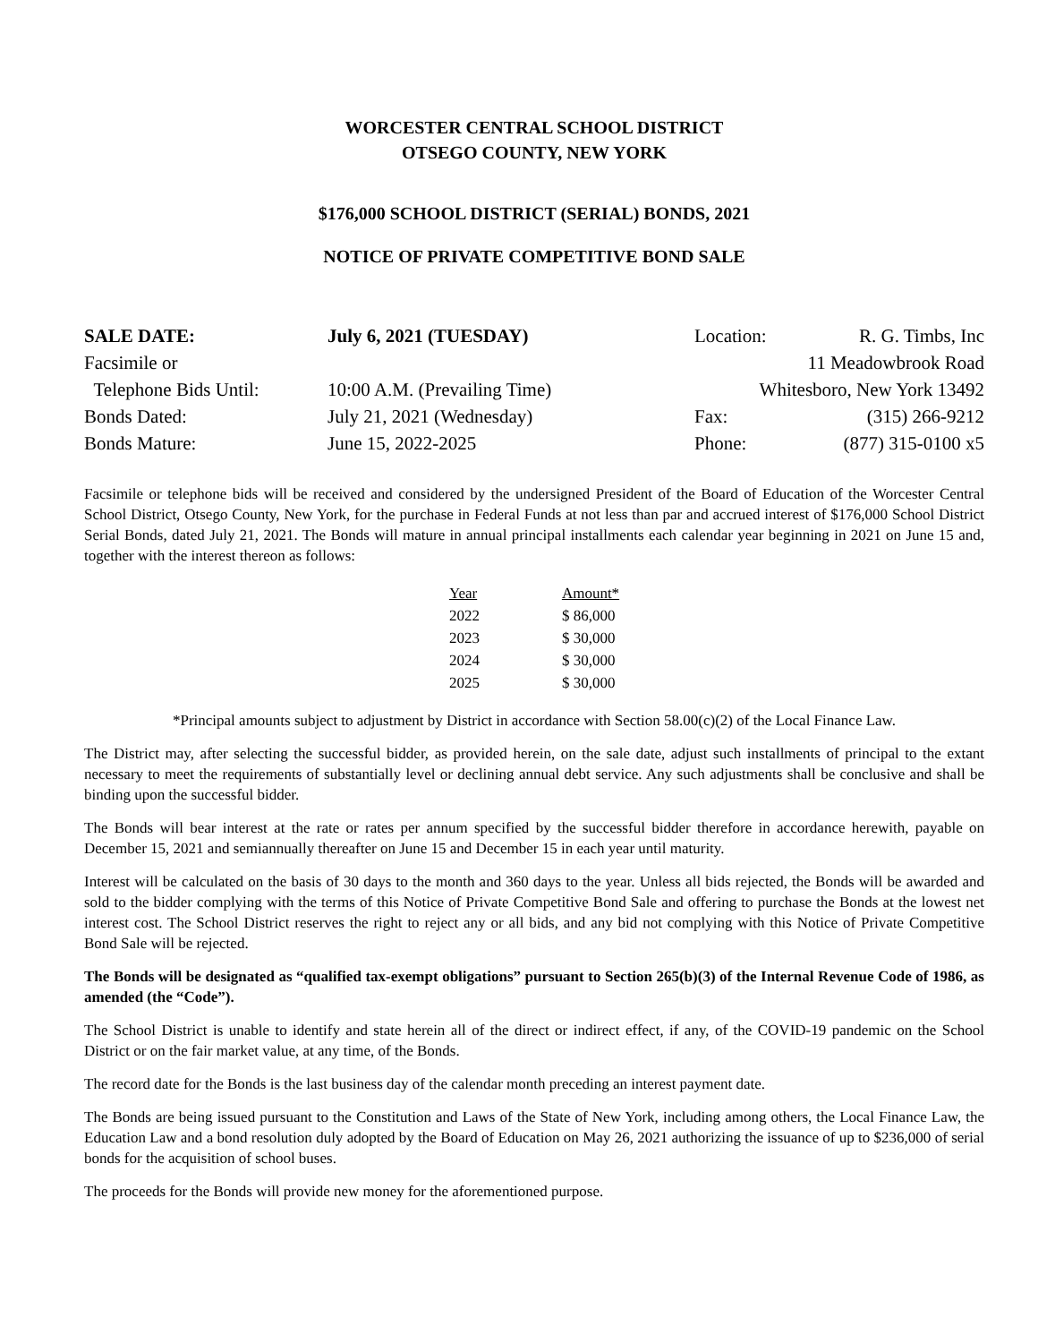WORCESTER CENTRAL SCHOOL DISTRICT
OTSEGO COUNTY, NEW YORK
$176,000 SCHOOL DISTRICT (SERIAL) BONDS, 2021
NOTICE OF PRIVATE COMPETITIVE BOND SALE
| SALE DATE: | July 6, 2021 (TUESDAY) | Location: | R. G. Timbs, Inc |
| Facsimile or | | 11 Meadowbrook Road | |
| Telephone Bids Until: | 10:00 A.M. (Prevailing Time) | Whitesboro, New York 13492 | |
| Bonds Dated: | July 21, 2021 (Wednesday) | Fax: | (315) 266-9212 |
| Bonds Mature: | June 15, 2022-2025 | Phone: | (877) 315-0100 x5 |
Facsimile or telephone bids will be received and considered by the undersigned President of the Board of Education of the Worcester Central School District, Otsego County, New York, for the purchase in Federal Funds at not less than par and accrued interest of $176,000 School District Serial Bonds, dated July 21, 2021. The Bonds will mature in annual principal installments each calendar year beginning in 2021 on June 15 and, together with the interest thereon as follows:
| Year | Amount* |
| --- | --- |
| 2022 | $ 86,000 |
| 2023 | $ 30,000 |
| 2024 | $ 30,000 |
| 2025 | $ 30,000 |
*Principal amounts subject to adjustment by District in accordance with Section 58.00(c)(2) of the Local Finance Law.
The District may, after selecting the successful bidder, as provided herein, on the sale date, adjust such installments of principal to the extant necessary to meet the requirements of substantially level or declining annual debt service. Any such adjustments shall be conclusive and shall be binding upon the successful bidder.
The Bonds will bear interest at the rate or rates per annum specified by the successful bidder therefore in accordance herewith, payable on December 15, 2021 and semiannually thereafter on June 15 and December 15 in each year until maturity.
Interest will be calculated on the basis of 30 days to the month and 360 days to the year. Unless all bids rejected, the Bonds will be awarded and sold to the bidder complying with the terms of this Notice of Private Competitive Bond Sale and offering to purchase the Bonds at the lowest net interest cost. The School District reserves the right to reject any or all bids, and any bid not complying with this Notice of Private Competitive Bond Sale will be rejected.
The Bonds will be designated as “qualified tax-exempt obligations” pursuant to Section 265(b)(3) of the Internal Revenue Code of 1986, as amended (the “Code”).
The School District is unable to identify and state herein all of the direct or indirect effect, if any, of the COVID-19 pandemic on the School District or on the fair market value, at any time, of the Bonds.
The record date for the Bonds is the last business day of the calendar month preceding an interest payment date.
The Bonds are being issued pursuant to the Constitution and Laws of the State of New York, including among others, the Local Finance Law, the Education Law and a bond resolution duly adopted by the Board of Education on May 26, 2021 authorizing the issuance of up to $236,000 of serial bonds for the acquisition of school buses.
The proceeds for the Bonds will provide new money for the aforementioned purpose.